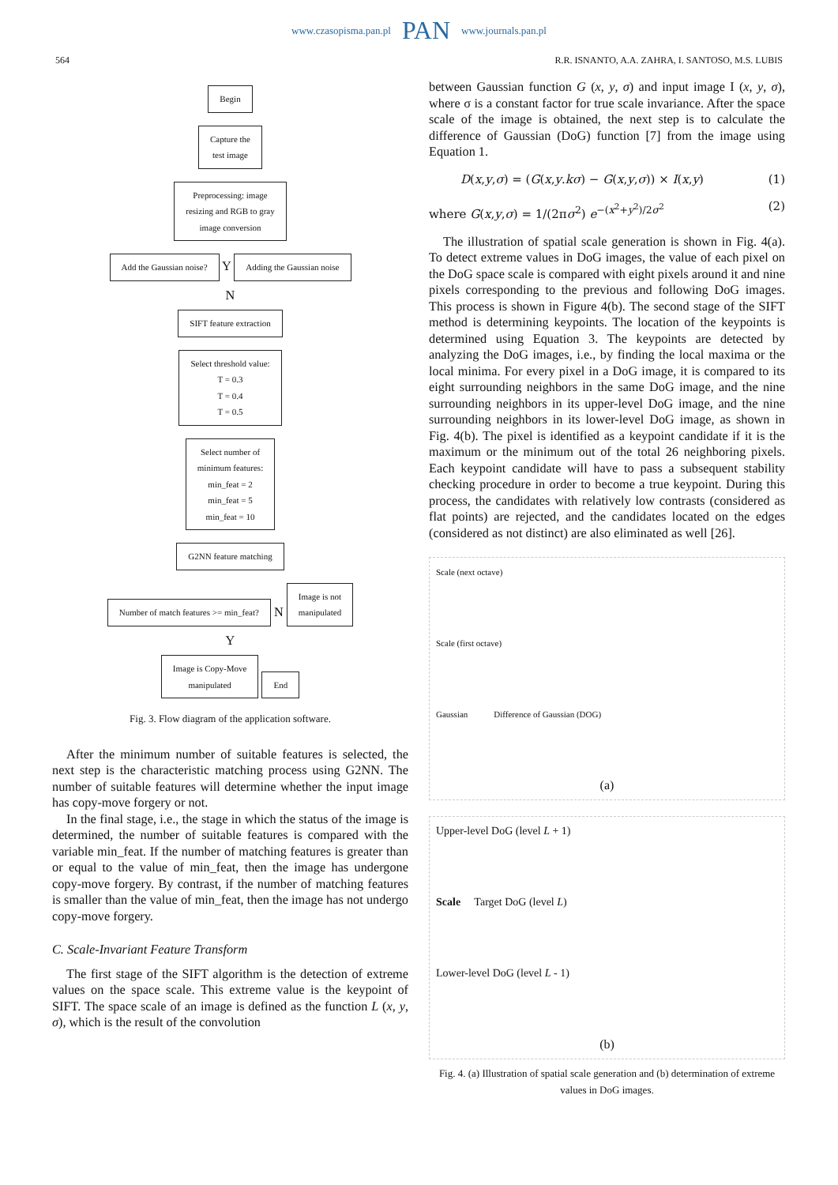www.czasopisma.pan.pl PAN www.journals.pan.pl
564 R.R. ISNANTO, A.A. ZAHRA, I. SANTOSO, M.S. LUBIS
Begin
Capture the
test image
Preprocessing: image
resizing and RGB to gray
image conversion
Add the Gaussian noise?
Y
Adding the Gaussian noise
N
SIFT feature extraction
Select threshold value:
T = 0.3
T = 0.4
T = 0.5
Select number of
minimum features:
min_feat = 2
min_feat = 5
min_feat = 10
G2NN feature matching
Number of match features >= min_feat?
N
Image is not
manipulated
Y
Image is Copy-Move
manipulated
End
Fig. 3. Flow diagram of the application software.
After the minimum number of suitable features is selected, the next step is the characteristic matching process using G2NN. The number of suitable features will determine whether the input image has copy-move forgery or not.
In the final stage, i.e., the stage in which the status of the image is determined, the number of suitable features is compared with the variable min_feat. If the number of matching features is greater than or equal to the value of min_feat, then the image has undergone copy-move forgery. By contrast, if the number of matching features is smaller than the value of min_feat, then the image has not undergo copy-move forgery.
C. Scale-Invariant Feature Transform
The first stage of the SIFT algorithm is the detection of extreme values on the space scale. This extreme value is the keypoint of SIFT. The space scale of an image is defined as the function L (x, y, σ), which is the result of the convolution
between Gaussian function G (x, y, σ) and input image I (x, y, σ), where σ is a constant factor for true scale invariance. After the space scale of the image is obtained, the next step is to calculate the difference of Gaussian (DoG) function [7] from the image using Equation 1.
D(x,y,σ) = (G(x,y.kσ) − G(x,y,σ)) × I(x,y) (1)
where G(x,y,σ) = 1/(2πσ<sup>2</sup>) e<sup>−(x<sup>2</sup>+y<sup>2</sup>)/2σ<sup>2</sup></sup> (2)
The illustration of spatial scale generation is shown in Fig. 4(a). To detect extreme values in DoG images, the value of each pixel on the DoG space scale is compared with eight pixels around it and nine pixels corresponding to the previous and following DoG images. This process is shown in Figure 4(b). The second stage of the SIFT method is determining keypoints. The location of the keypoints is determined using Equation 3. The keypoints are detected by analyzing the DoG images, i.e., by finding the local maxima or the local minima. For every pixel in a DoG image, it is compared to its eight surrounding neighbors in the same DoG image, and the nine surrounding neighbors in its upper-level DoG image, and the nine surrounding neighbors in its lower-level DoG image, as shown in Fig. 4(b). The pixel is identified as a keypoint candidate if it is the maximum or the minimum out of the total 26 neighboring pixels. Each keypoint candidate will have to pass a subsequent stability checking procedure in order to become a true keypoint. During this process, the candidates with relatively low contrasts (considered as flat points) are rejected, and the candidates located on the edges (considered as not distinct) are also eliminated as well [26].
Scale (next octave)
Scale (first octave)
Gaussian Difference of Gaussian (DOG)
(a)
Upper-level DoG (level L + 1)
Scale Target DoG (level L)
Lower-level DoG (level L - 1)
(b)
Fig. 4. (a) Illustration of spatial scale generation and (b) determination of extreme values in DoG images.